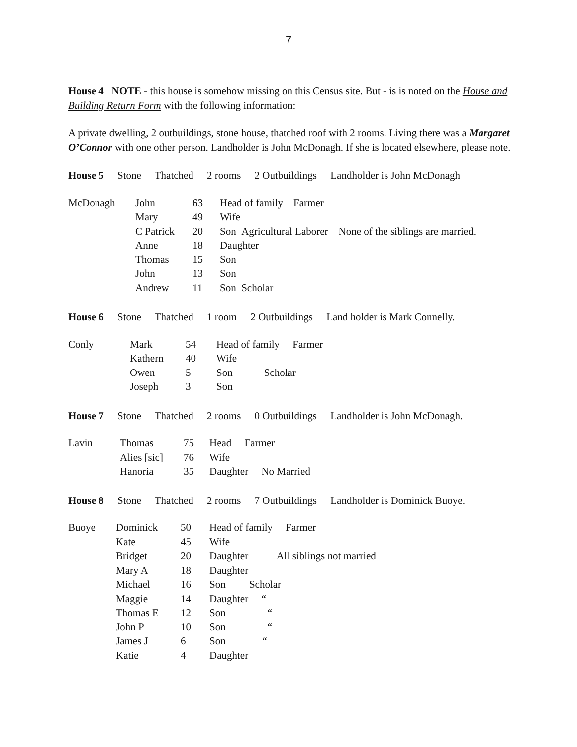7
House 4 NOTE - this house is somehow missing on this Census site. But - is is noted on the House and Building Return Form with the following information:
A private dwelling, 2 outbuildings, stone house, thatched roof with 2 rooms. Living there was a Margaret O’Connor with one other person. Landholder is John McDonagh. If she is located elsewhere, please note.
House 5 Stone Thatched 2 rooms 2 Outbuildings Landholder is John McDonagh
| McDonagh | John | 63 | Head of family Farmer |
| | Mary | 49 | Wife |
| | C Patrick | 20 | Son Agricultural Laborer None of the siblings are married. |
| | Anne | 18 | Daughter |
| | Thomas | 15 | Son |
| | John | 13 | Son |
| | Andrew | 11 | Son Scholar |
House 6 Stone Thatched 1 room 2 Outbuildings Land holder is Mark Connelly.
| Conly | Mark | 54 | Head of family Farmer |
| | Kathern | 40 | Wife |
| | Owen | 5 | Son Scholar |
| | Joseph | 3 | Son |
House 7 Stone Thatched 2 rooms 0 Outbuildings Landholder is John McDonagh.
| Lavin | Thomas | 75 | Head Farmer |
| | Alies [sic] | 76 | Wife |
| | Hanoria | 35 | Daughter No Married |
House 8 Stone Thatched 2 rooms 7 Outbuildings Landholder is Dominick Buoye.
| Buoye | Dominick | 50 | Head of family Farmer |
| | Kate | 45 | Wife |
| | Bridget | 20 | Daughter All siblings not married |
| | Mary A | 18 | Daughter |
| | Michael | 16 | Son Scholar |
| | Maggie | 14 | Daughter “ |
| | Thomas E | 12 | Son “ |
| | John P | 10 | Son “ |
| | James J | 6 | Son “ |
| | Katie | 4 | Daughter |